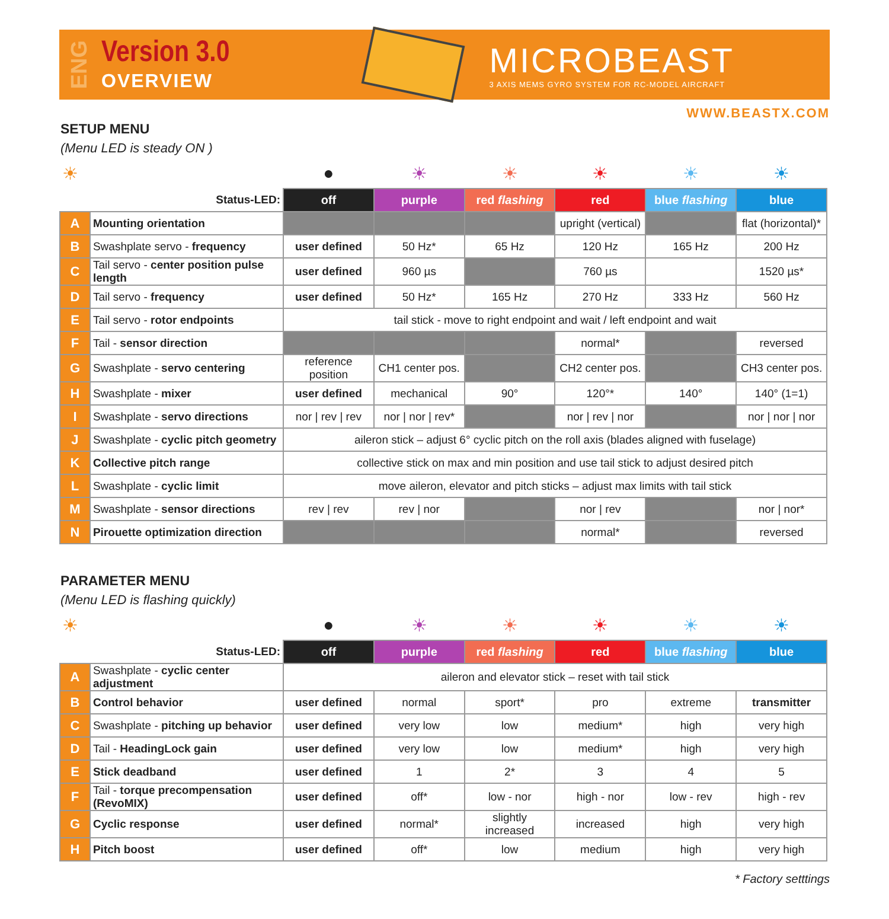ENG
Version 3.0
OVERVIEW
MICROBEAST
3 AXIS MEMS GYRO SYSTEM FOR RC-MODEL AIRCRAFT
WWW.BEASTX.COM
SETUP MENU
(Menu LED is steady ON )
| ☀ | | ● | ☀ | ☀ | ☀ | ☀ | ☀ |
| Status-LED: | | off | purple | red flashing | red | blue flashing | blue |
| A | Mounting orientation | | | | upright (vertical) | | flat (horizontal)* |
| B | Swashplate servo - frequency | user defined | 50 Hz* | 65 Hz | 120 Hz | 165 Hz | 200 Hz |
| C | Tail servo - center position pulse length | user defined | 960 µs | | 760 µs | | 1520 µs* |
| D | Tail servo - frequency | user defined | 50 Hz* | 165 Hz | 270 Hz | 333 Hz | 560 Hz |
| E | Tail servo - rotor endpoints | tail stick - move to right endpoint and wait / left endpoint and wait | | | | | |
| F | Tail - sensor direction | | | | normal* | | reversed |
| G | Swashplate - servo centering | reference position | CH1 center pos. | | CH2 center pos. | | CH3 center pos. |
| H | Swashplate - mixer | user defined | mechanical | 90° | 120°* | 140° | 140° (1=1) |
| I | Swashplate - servo directions | nor / rev / rev | nor / nor / rev* | | nor / rev / nor | | nor / nor / nor |
| J | Swashplate - cyclic pitch geometry | aileron stick – adjust 6° cyclic pitch on the roll axis (blades aligned with fuselage) | | | | | |
| K | Collective pitch range | collective stick on max and min position and use tail stick to adjust desired pitch | | | | | |
| L | Swashplate - cyclic limit | move aileron, elevator and pitch sticks – adjust max limits with tail stick | | | | | |
| M | Swashplate - sensor directions | rev / rev | rev / nor | | nor / rev | | nor / nor* |
| N | Pirouette optimization direction | | | | normal* | | reversed |
PARAMETER MENU
(Menu LED is flashing quickly)
| ☀ | | ● | ☀ | ☀ | ☀ | ☀ | ☀ |
| Status-LED: | | off | purple | red flashing | red | blue flashing | blue |
| A | Swashplate - cyclic center adjustment | aileron and elevator stick – reset with tail stick | | | | | |
| B | Control behavior | user defined | normal | sport* | pro | extreme | transmitter |
| C | Swashplate - pitching up behavior | user defined | very low | low | medium* | high | very high |
| D | Tail - HeadingLock gain | user defined | very low | low | medium* | high | very high |
| E | Stick deadband | user defined | 1 | 2* | 3 | 4 | 5 |
| F | Tail - torque precompensation (RevoMIX) | user defined | off* | low - nor | high - nor | low - rev | high - rev |
| G | Cyclic response | user defined | normal* | slightly increased | increased | high | very high |
| H | Pitch boost | user defined | off* | low | medium | high | very high |
* Factory setttings